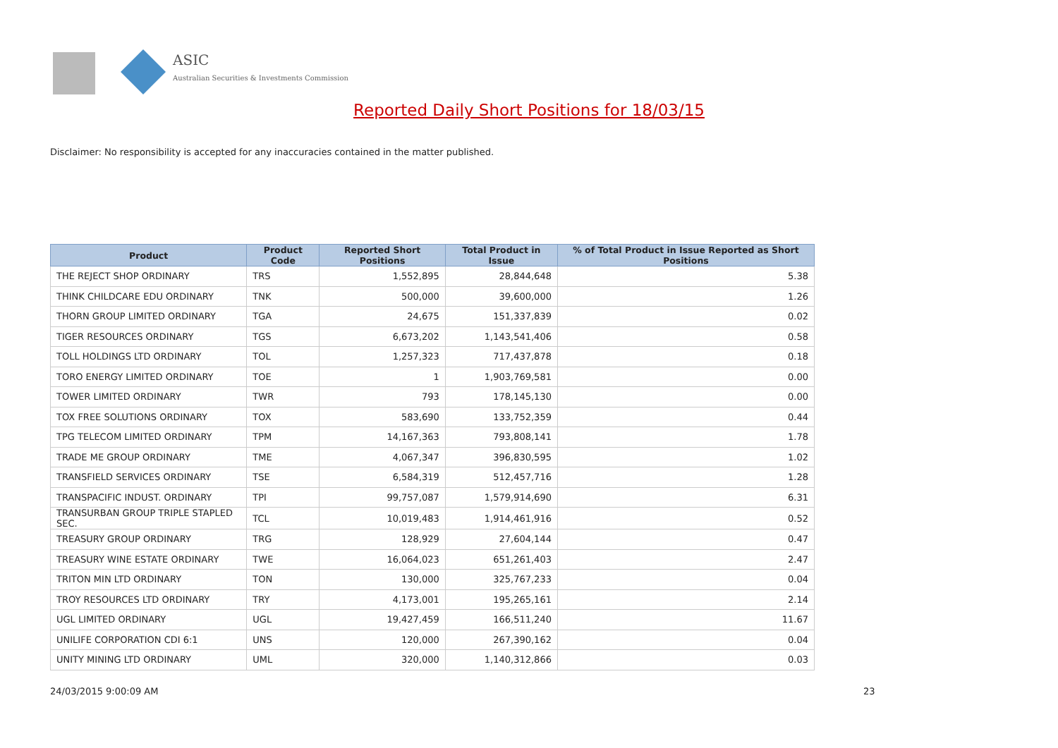ASIC
Australian Securities & Investments Commission
Reported Daily Short Positions for 18/03/15
Disclaimer: No responsibility is accepted for any inaccuracies contained in the matter published.
| Product | Product Code | Reported Short Positions | Total Product in Issue | % of Total Product in Issue Reported as Short Positions |
| --- | --- | --- | --- | --- |
| THE REJECT SHOP ORDINARY | TRS | 1,552,895 | 28,844,648 | 5.38 |
| THINK CHILDCARE EDU ORDINARY | TNK | 500,000 | 39,600,000 | 1.26 |
| THORN GROUP LIMITED ORDINARY | TGA | 24,675 | 151,337,839 | 0.02 |
| TIGER RESOURCES ORDINARY | TGS | 6,673,202 | 1,143,541,406 | 0.58 |
| TOLL HOLDINGS LTD ORDINARY | TOL | 1,257,323 | 717,437,878 | 0.18 |
| TORO ENERGY LIMITED ORDINARY | TOE | 1 | 1,903,769,581 | 0.00 |
| TOWER LIMITED ORDINARY | TWR | 793 | 178,145,130 | 0.00 |
| TOX FREE SOLUTIONS ORDINARY | TOX | 583,690 | 133,752,359 | 0.44 |
| TPG TELECOM LIMITED ORDINARY | TPM | 14,167,363 | 793,808,141 | 1.78 |
| TRADE ME GROUP ORDINARY | TME | 4,067,347 | 396,830,595 | 1.02 |
| TRANSFIELD SERVICES ORDINARY | TSE | 6,584,319 | 512,457,716 | 1.28 |
| TRANSPACIFIC INDUST. ORDINARY | TPI | 99,757,087 | 1,579,914,690 | 6.31 |
| TRANSURBAN GROUP TRIPLE STAPLED SEC. | TCL | 10,019,483 | 1,914,461,916 | 0.52 |
| TREASURY GROUP ORDINARY | TRG | 128,929 | 27,604,144 | 0.47 |
| TREASURY WINE ESTATE ORDINARY | TWE | 16,064,023 | 651,261,403 | 2.47 |
| TRITON MIN LTD ORDINARY | TON | 130,000 | 325,767,233 | 0.04 |
| TROY RESOURCES LTD ORDINARY | TRY | 4,173,001 | 195,265,161 | 2.14 |
| UGL LIMITED ORDINARY | UGL | 19,427,459 | 166,511,240 | 11.67 |
| UNILIFE CORPORATION CDI 6:1 | UNS | 120,000 | 267,390,162 | 0.04 |
| UNITY MINING LTD ORDINARY | UML | 320,000 | 1,140,312,866 | 0.03 |
24/03/2015 9:00:09 AM 23